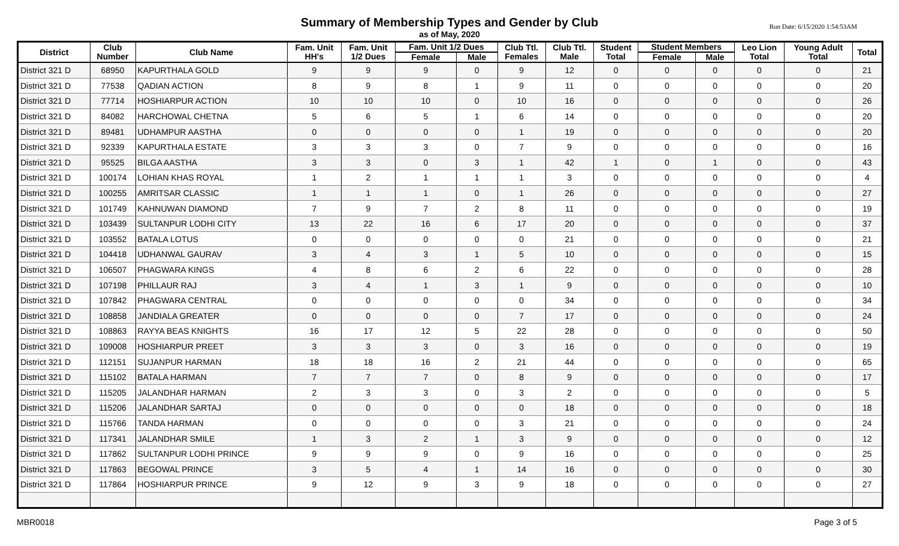Summary of Membership Types and Gender by Club
as of May, 2020
Run Date: 6/15/2020 1:54:53AM
| District | Club Number | Club Name | Fam. Unit HH's | Fam. Unit 1/2 Dues | Fam. Unit 1/2 Dues | | Club Ttl. Females | Club Ttl. Male | Student Total | Student Members | | Leo Lion Total | Young Adult Total | Total |
| --- | --- | --- | --- | --- | --- | --- | --- | --- | --- | --- | --- | --- | --- | --- |
| | | | | | Female | Male | | | | Female | Male | | | |
| District 321 D | 68950 | KAPURTHALA GOLD | 9 | 9 | 9 | 0 | 9 | 12 | 0 | 0 | 0 | 0 | 0 | 21 |
| District 321 D | 77538 | QADIAN ACTION | 8 | 9 | 8 | 1 | 9 | 11 | 0 | 0 | 0 | 0 | 0 | 20 |
| District 321 D | 77714 | HOSHIARPUR ACTION | 10 | 10 | 10 | 0 | 10 | 16 | 0 | 0 | 0 | 0 | 0 | 26 |
| District 321 D | 84082 | HARCHOWAL CHETNA | 5 | 6 | 5 | 1 | 6 | 14 | 0 | 0 | 0 | 0 | 0 | 20 |
| District 321 D | 89481 | UDHAMPUR AASTHA | 0 | 0 | 0 | 0 | 1 | 19 | 0 | 0 | 0 | 0 | 0 | 20 |
| District 321 D | 92339 | KAPURTHALA ESTATE | 3 | 3 | 3 | 0 | 7 | 9 | 0 | 0 | 0 | 0 | 0 | 16 |
| District 321 D | 95525 | BILGA AASTHA | 3 | 3 | 0 | 3 | 1 | 42 | 1 | 0 | 1 | 0 | 0 | 43 |
| District 321 D | 100174 | LOHIAN KHAS ROYAL | 1 | 2 | 1 | 1 | 1 | 3 | 0 | 0 | 0 | 0 | 0 | 4 |
| District 321 D | 100255 | AMRITSAR CLASSIC | 1 | 1 | 1 | 0 | 1 | 26 | 0 | 0 | 0 | 0 | 0 | 27 |
| District 321 D | 101749 | KAHNUWAN DIAMOND | 7 | 9 | 7 | 2 | 8 | 11 | 0 | 0 | 0 | 0 | 0 | 19 |
| District 321 D | 103439 | SULTANPUR LODHI CITY | 13 | 22 | 16 | 6 | 17 | 20 | 0 | 0 | 0 | 0 | 0 | 37 |
| District 321 D | 103552 | BATALA LOTUS | 0 | 0 | 0 | 0 | 0 | 21 | 0 | 0 | 0 | 0 | 0 | 21 |
| District 321 D | 104418 | UDHANWAL GAURAV | 3 | 4 | 3 | 1 | 5 | 10 | 0 | 0 | 0 | 0 | 0 | 15 |
| District 321 D | 106507 | PHAGWARA KINGS | 4 | 8 | 6 | 2 | 6 | 22 | 0 | 0 | 0 | 0 | 0 | 28 |
| District 321 D | 107198 | PHILLAUR RAJ | 3 | 4 | 1 | 3 | 1 | 9 | 0 | 0 | 0 | 0 | 0 | 10 |
| District 321 D | 107842 | PHAGWARA CENTRAL | 0 | 0 | 0 | 0 | 0 | 34 | 0 | 0 | 0 | 0 | 0 | 34 |
| District 321 D | 108858 | JANDIALA GREATER | 0 | 0 | 0 | 0 | 7 | 17 | 0 | 0 | 0 | 0 | 0 | 24 |
| District 321 D | 108863 | RAYYA BEAS KNIGHTS | 16 | 17 | 12 | 5 | 22 | 28 | 0 | 0 | 0 | 0 | 0 | 50 |
| District 321 D | 109008 | HOSHIARPUR PREET | 3 | 3 | 3 | 0 | 3 | 16 | 0 | 0 | 0 | 0 | 0 | 19 |
| District 321 D | 112151 | SUJANPUR HARMAN | 18 | 18 | 16 | 2 | 21 | 44 | 0 | 0 | 0 | 0 | 0 | 65 |
| District 321 D | 115102 | BATALA HARMAN | 7 | 7 | 7 | 0 | 8 | 9 | 0 | 0 | 0 | 0 | 0 | 17 |
| District 321 D | 115205 | JALANDHAR HARMAN | 2 | 3 | 3 | 0 | 3 | 2 | 0 | 0 | 0 | 0 | 0 | 5 |
| District 321 D | 115206 | JALANDHAR SARTAJ | 0 | 0 | 0 | 0 | 0 | 18 | 0 | 0 | 0 | 0 | 0 | 18 |
| District 321 D | 115766 | TANDA HARMAN | 0 | 0 | 0 | 0 | 3 | 21 | 0 | 0 | 0 | 0 | 0 | 24 |
| District 321 D | 117341 | JALANDHAR SMILE | 1 | 3 | 2 | 1 | 3 | 9 | 0 | 0 | 0 | 0 | 0 | 12 |
| District 321 D | 117862 | SULTANPUR LODHI PRINCE | 9 | 9 | 9 | 0 | 9 | 16 | 0 | 0 | 0 | 0 | 0 | 25 |
| District 321 D | 117863 | BEGOWAL PRINCE | 3 | 5 | 4 | 1 | 14 | 16 | 0 | 0 | 0 | 0 | 0 | 30 |
| District 321 D | 117864 | HOSHIARPUR PRINCE | 9 | 12 | 9 | 3 | 9 | 18 | 0 | 0 | 0 | 0 | 0 | 27 |
MBR0018 Page 3 of 5